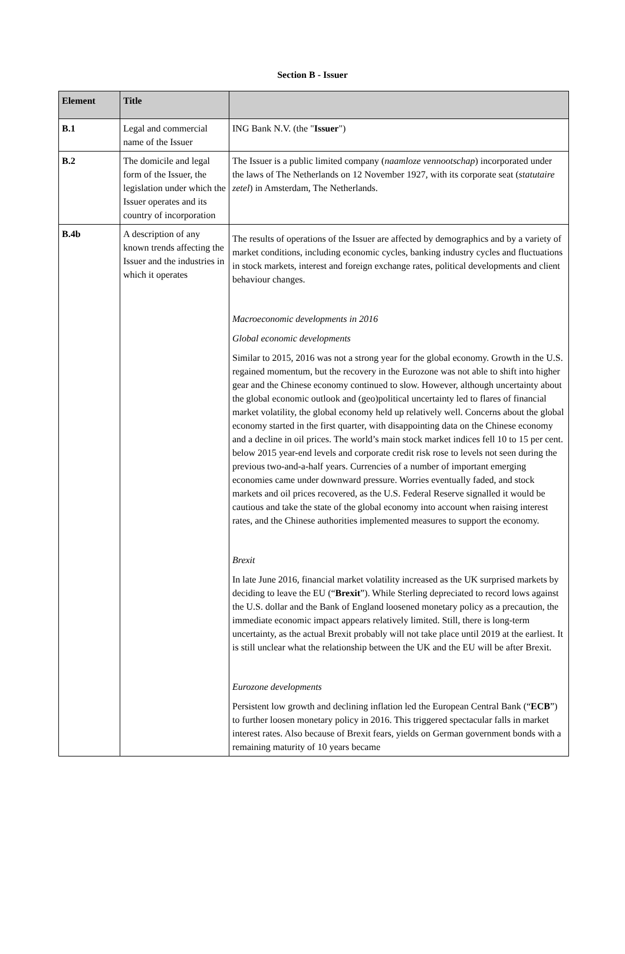Section B - Issuer
| Element | Title | |
| --- | --- | --- |
| B.1 | Legal and commercial name of the Issuer | ING Bank N.V. (the " Issuer ") |
| B.2 | The domicile and legal form of the Issuer, the legislation under which the Issuer operates and its country of incorporation | The Issuer is a public limited company ( naamloze vennootschap ) incorporated under the laws of The Netherlands on 12 November 1927, with its corporate seat ( statutaire zetel ) in Amsterdam, The Netherlands. |
| B.4b | A description of any known trends affecting the Issuer and the industries in which it operates | The results of operations of the Issuer are affected by demographics and by a variety of market conditions, including economic cycles, banking industry cycles and fluctuations in stock markets, interest and foreign exchange rates, political developments and client behaviour changes. Macroeconomic developments in 2016 Global economic developments Similar to 2015, 2016 was not a strong year for the global economy. Growth in the U.S. regained momentum, but the recovery in the Eurozone was not able to shift into higher gear and the Chinese economy continued to slow. However, although uncertainty about the global economic outlook and (geo)political uncertainty led to flares of financial market volatility, the global economy held up relatively well. Concerns about the global economy started in the first quarter, with disappointing data on the Chinese economy and a decline in oil prices. The world’s main stock market indices fell 10 to 15 per cent. below 2015 year-end levels and corporate credit risk rose to levels not seen during the previous two-and-a-half years. Currencies of a number of important emerging economies came under downward pressure. Worries eventually faded, and stock markets and oil prices recovered, as the U.S. Federal Reserve signalled it would be cautious and take the state of the global economy into account when raising interest rates, and the Chinese authorities implemented measures to support the economy. Brexit In late June 2016, financial market volatility increased as the UK surprised markets by deciding to leave the EU (“ Brexit ”). While Sterling depreciated to record lows against the U.S. dollar and the Bank of England loosened monetary policy as a precaution, the immediate economic impact appears relatively limited. Still, there is long-term uncertainty, as the actual Brexit probably will not take place until 2019 at the earliest. It is still unclear what the relationship between the UK and the EU will be after Brexit. Eurozone developments Persistent low growth and declining inflation led the European Central Bank (“ ECB ”) to further loosen monetary policy in 2016. This triggered spectacular falls in market interest rates. Also because of Brexit fears, yields on German government bonds with a remaining maturity of 10 years became |